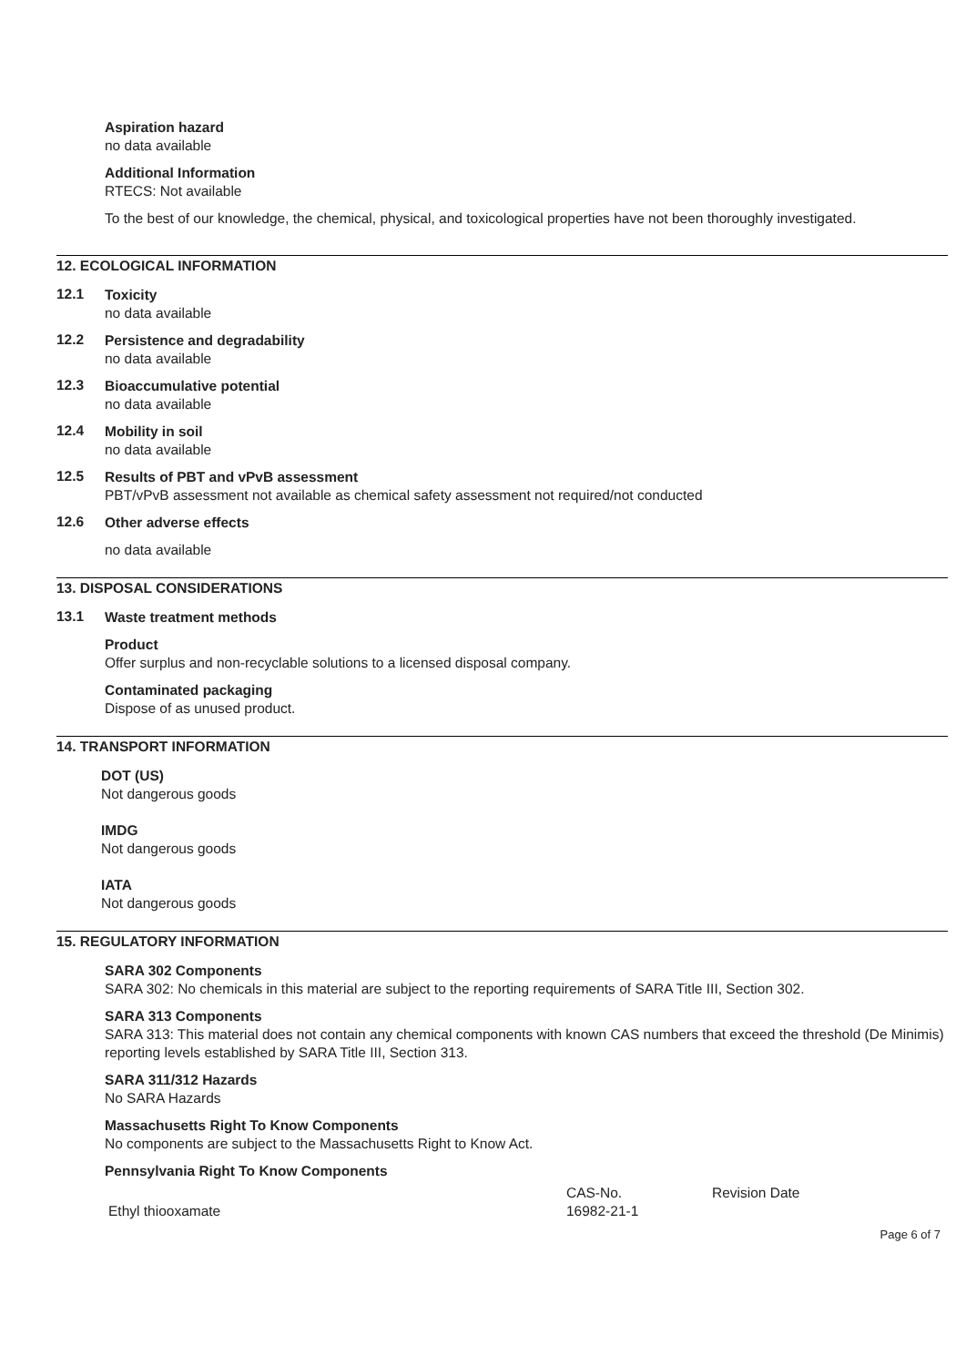Aspiration hazard
no data available
Additional Information
RTECS: Not available
To the best of our knowledge, the chemical, physical, and toxicological properties have not been thoroughly investigated.
12. ECOLOGICAL INFORMATION
12.1
Toxicity
no data available
12.2
Persistence and degradability
no data available
12.3
Bioaccumulative potential
no data available
12.4
Mobility in soil
no data available
12.5
Results of PBT and vPvB assessment
PBT/vPvB assessment not available as chemical safety assessment not required/not conducted
12.6
Other adverse effects
no data available
13. DISPOSAL CONSIDERATIONS
13.1
Waste treatment methods
Product
Offer surplus and non-recyclable solutions to a licensed disposal company.
Contaminated packaging
Dispose of as unused product.
14. TRANSPORT INFORMATION
DOT (US)
Not dangerous goods
IMDG
Not dangerous goods
IATA
Not dangerous goods
15. REGULATORY INFORMATION
SARA 302 Components
SARA 302: No chemicals in this material are subject to the reporting requirements of SARA Title III, Section 302.
SARA 313 Components
SARA 313: This material does not contain any chemical components with known CAS numbers that exceed the threshold (De Minimis) reporting levels established by SARA Title III, Section 313.
SARA 311/312 Hazards
No SARA Hazards
Massachusetts Right To Know Components
No components are subject to the Massachusetts Right to Know Act.
Pennsylvania Right To Know Components
| | CAS-No. | Revision Date |
| Ethyl thiooxamate | 16982-21-1 | |
Page 6 of 7